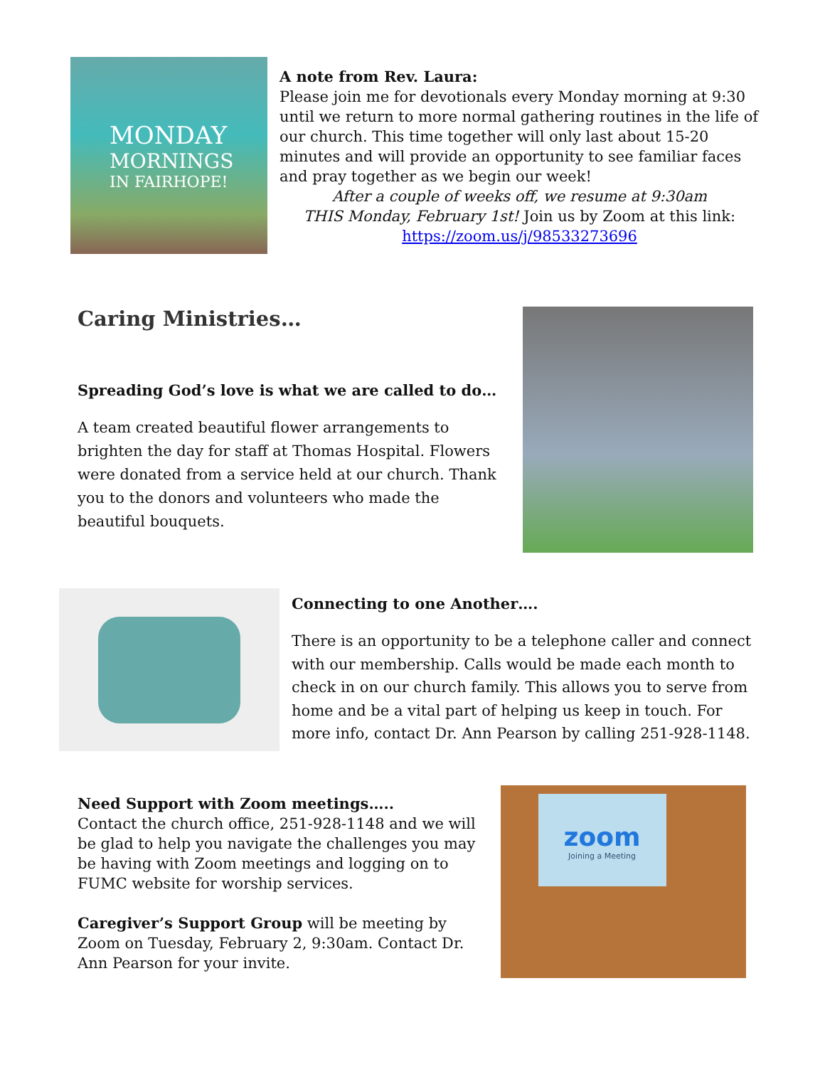MONDAY
MORNINGS
IN FAIRHOPE!
A note from Rev. Laura:
Please join me for devotionals every Monday morning at 9:30 until we return to more normal gathering routines in the life of our church. This time together will only last about 15-20 minutes and will provide an opportunity to see familiar faces and pray together as we begin our week!
After a couple of weeks off, we resume at 9:30am
THIS Monday, February 1st! Join us by Zoom at this link:
https://zoom.us/j/98533273696
Caring Ministries…
Spreading God’s love is what we are called to do…
A team created beautiful flower arrangements to brighten the day for staff at Thomas Hospital. Flowers were donated from a service held at our church. Thank you to the donors and volunteers who made the beautiful bouquets.
Connecting to one Another….
There is an opportunity to be a telephone caller and connect with our membership. Calls would be made each month to check in on our church family. This allows you to serve from home and be a vital part of helping us keep in touch. For more info, contact Dr. Ann Pearson by calling 251-928-1148.
Need Support with Zoom meetings…..
Contact the church office, 251-928-1148 and we will be glad to help you navigate the challenges you may be having with Zoom meetings and logging on to FUMC website for worship services.
Caregiver’s Support Group will be meeting by Zoom on Tuesday, February 2, 9:30am. Contact Dr. Ann Pearson for your invite.
zoom
Joining a Meeting